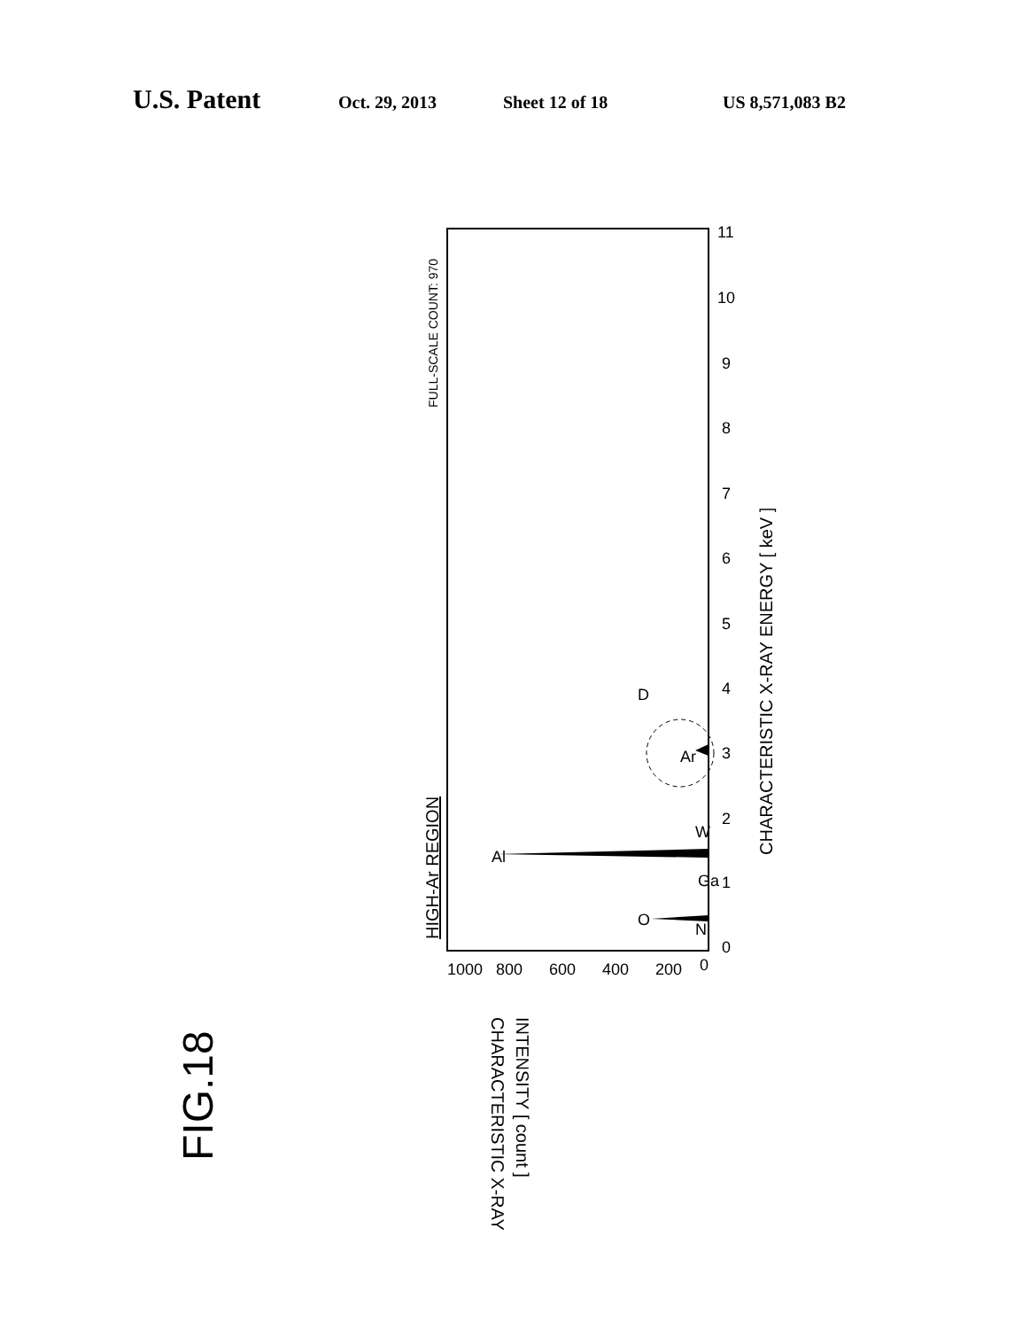U.S. Patent Oct. 29, 2013 Sheet 12 of 18 US 8,571,083 B2
FIG.18
HIGH-Ar REGION
FULL-SCALE COUNT: 970
CHARACTERISTIC X-RAY ENERGY [ keV ]
CHARACTERISTIC X-RAY
INTENSITY [ count ]
0
1
2
3
4
5
6
7
8
9
10
11
0
200
400
600
800
1000
O
Al
N
Ga
W
Ar
D